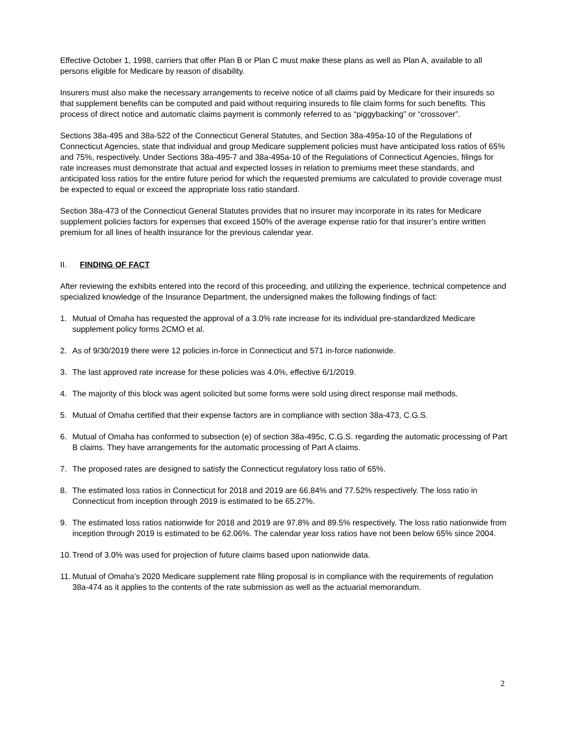Effective October 1, 1998, carriers that offer Plan B or Plan C must make these plans as well as Plan A, available to all persons eligible for Medicare by reason of disability.
Insurers must also make the necessary arrangements to receive notice of all claims paid by Medicare for their insureds so that supplement benefits can be computed and paid without requiring insureds to file claim forms for such benefits. This process of direct notice and automatic claims payment is commonly referred to as “piggybacking” or “crossover”.
Sections 38a-495 and 38a-522 of the Connecticut General Statutes, and Section 38a-495a-10 of the Regulations of Connecticut Agencies, state that individual and group Medicare supplement policies must have anticipated loss ratios of 65% and 75%, respectively. Under Sections 38a-495-7 and 38a-495a-10 of the Regulations of Connecticut Agencies, filings for rate increases must demonstrate that actual and expected losses in relation to premiums meet these standards, and anticipated loss ratios for the entire future period for which the requested premiums are calculated to provide coverage must be expected to equal or exceed the appropriate loss ratio standard.
Section 38a-473 of the Connecticut General Statutes provides that no insurer may incorporate in its rates for Medicare supplement policies factors for expenses that exceed 150% of the average expense ratio for that insurer’s entire written premium for all lines of health insurance for the previous calendar year.
II. FINDING OF FACT
After reviewing the exhibits entered into the record of this proceeding, and utilizing the experience, technical competence and specialized knowledge of the Insurance Department, the undersigned makes the following findings of fact:
1. Mutual of Omaha has requested the approval of a 3.0% rate increase for its individual pre-standardized Medicare supplement policy forms 2CMO et al.
2. As of 9/30/2019 there were 12 policies in-force in Connecticut and 571 in-force nationwide.
3. The last approved rate increase for these policies was 4.0%, effective 6/1/2019.
4. The majority of this block was agent solicited but some forms were sold using direct response mail methods.
5. Mutual of Omaha certified that their expense factors are in compliance with section 38a-473, C.G.S.
6. Mutual of Omaha has conformed to subsection (e) of section 38a-495c, C.G.S. regarding the automatic processing of Part B claims. They have arrangements for the automatic processing of Part A claims.
7. The proposed rates are designed to satisfy the Connecticut regulatory loss ratio of 65%.
8. The estimated loss ratios in Connecticut for 2018 and 2019 are 66.84% and 77.52% respectively. The loss ratio in Connecticut from inception through 2019 is estimated to be 65.27%.
9. The estimated loss ratios nationwide for 2018 and 2019 are 97.8% and 89.5% respectively. The loss ratio nationwide from inception through 2019 is estimated to be 62.06%. The calendar year loss ratios have not been below 65% since 2004.
10. Trend of 3.0% was used for projection of future claims based upon nationwide data.
11. Mutual of Omaha’s 2020 Medicare supplement rate filing proposal is in compliance with the requirements of regulation 38a-474 as it applies to the contents of the rate submission as well as the actuarial memorandum.
2